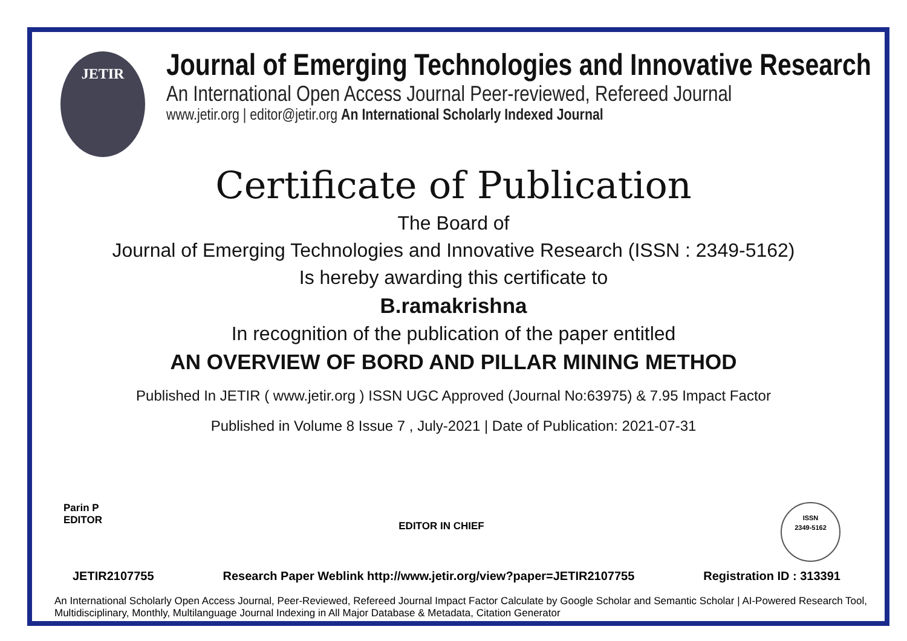JETIR
Journal of Emerging Technologies and Innovative Research
An International Open Access Journal Peer-reviewed, Refereed Journal
www.jetir.org | editor@jetir.org An International Scholarly Indexed Journal
Certificate of Publication
The Board of
Journal of Emerging Technologies and Innovative Research (ISSN : 2349-5162)
Is hereby awarding this certificate to
B.ramakrishna
In recognition of the publication of the paper entitled
AN OVERVIEW OF BORD AND PILLAR MINING METHOD
Published In JETIR ( www.jetir.org ) ISSN UGC Approved (Journal No:63975) & 7.95 Impact Factor
Published in Volume 8 Issue 7 , July-2021 | Date of Publication: 2021-07-31
Parin P
EDITOR
EDITOR IN CHIEF
ISSN
2349-5162
JETIR2107755 Research Paper Weblink http://www.jetir.org/view?paper=JETIR2107755 Registration ID : 313391
An International Scholarly Open Access Journal, Peer-Reviewed, Refereed Journal Impact Factor Calculate by Google Scholar and Semantic Scholar | AI-Powered Research Tool, Multidisciplinary, Monthly, Multilanguage Journal Indexing in All Major Database & Metadata, Citation Generator